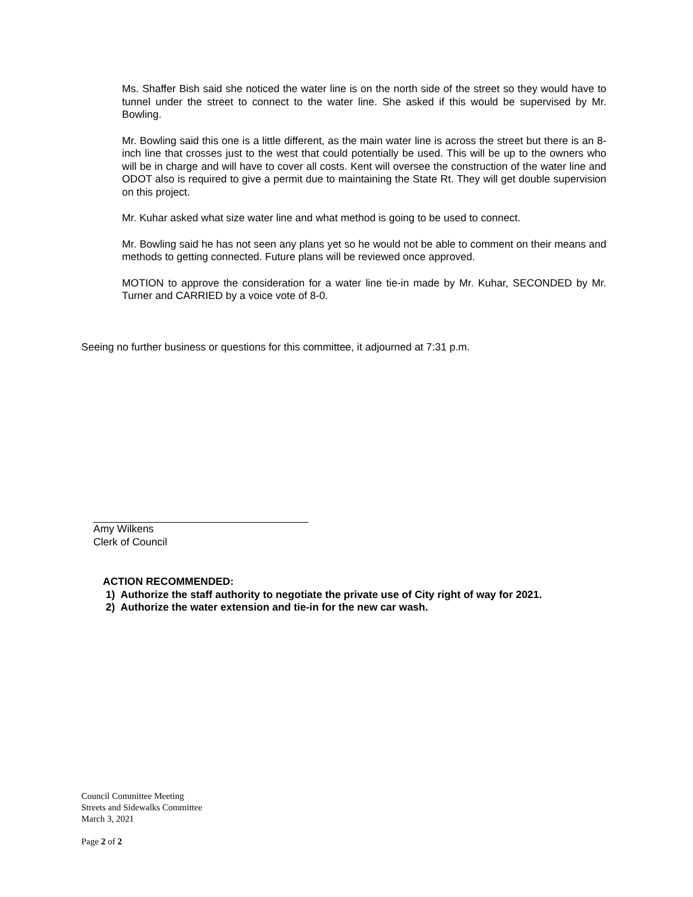Ms. Shaffer Bish said she noticed the water line is on the north side of the street so they would have to tunnel under the street to connect to the water line. She asked if this would be supervised by Mr. Bowling.
Mr. Bowling said this one is a little different, as the main water line is across the street but there is an 8-inch line that crosses just to the west that could potentially be used. This will be up to the owners who will be in charge and will have to cover all costs. Kent will oversee the construction of the water line and ODOT also is required to give a permit due to maintaining the State Rt. They will get double supervision on this project.
Mr. Kuhar asked what size water line and what method is going to be used to connect.
Mr. Bowling said he has not seen any plans yet so he would not be able to comment on their means and methods to getting connected. Future plans will be reviewed once approved.
MOTION to approve the consideration for a water line tie-in made by Mr. Kuhar, SECONDED by Mr. Turner and CARRIED by a voice vote of 8-0.
Seeing no further business or questions for this committee, it adjourned at 7:31 p.m.
Amy Wilkens
Clerk of Council
ACTION RECOMMENDED:
1) Authorize the staff authority to negotiate the private use of City right of way for 2021.
2) Authorize the water extension and tie-in for the new car wash.
Council Committee Meeting
Streets and Sidewalks Committee
March 3, 2021
Page 2 of 2